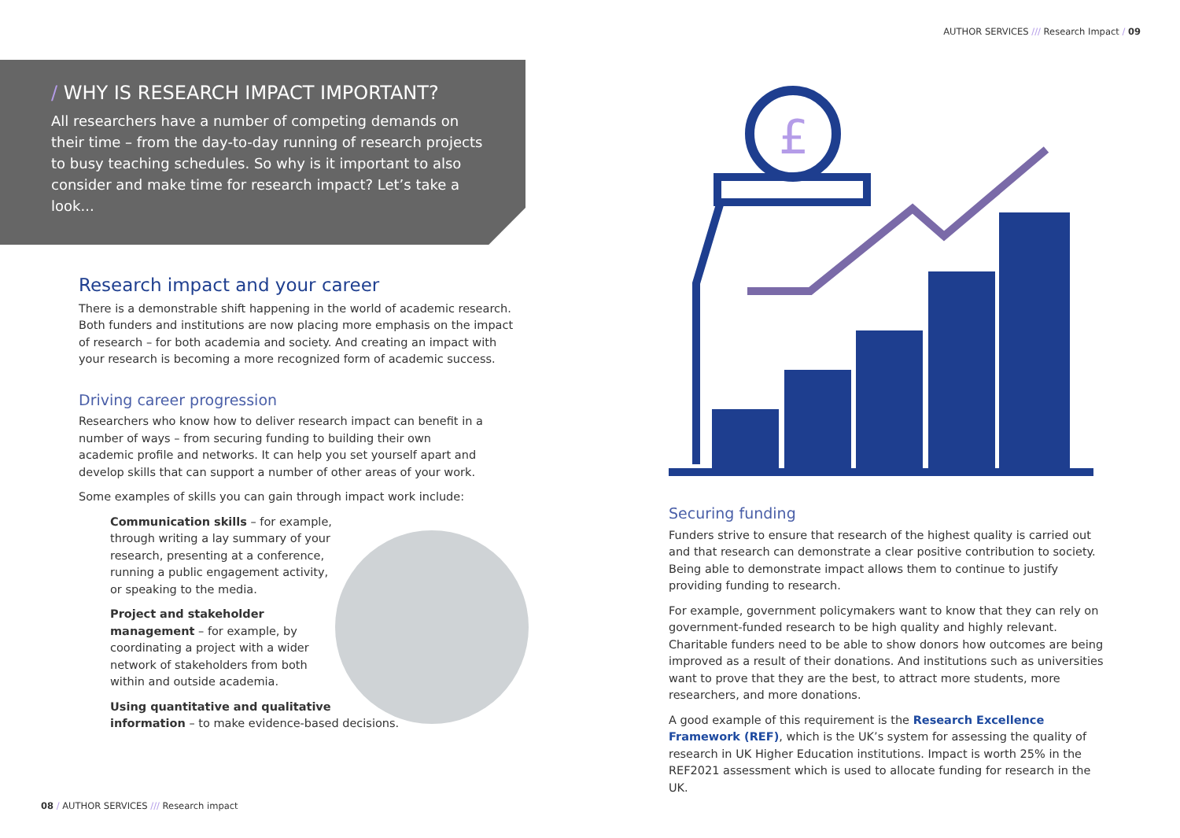/ WHY IS RESEARCH IMPACT IMPORTANT?
All researchers have a number of competing demands on their time – from the day-to-day running of research projects to busy teaching schedules. So why is it important to also consider and make time for research impact? Let’s take a look...
Research impact and your career
There is a demonstrable shift happening in the world of academic research. Both funders and institutions are now placing more emphasis on the impact of research – for both academia and society. And creating an impact with your research is becoming a more recognized form of academic success.
Driving career progression
Researchers who know how to deliver research impact can benefit in a number of ways – from securing funding to building their own academic profile and networks. It can help you set yourself apart and develop skills that can support a number of other areas of your work.
Some examples of skills you can gain through impact work include:
Communication skills – for example, through writing a lay summary of your research, presenting at a conference, running a public engagement activity, or speaking to the media.
Project and stakeholder management – for example, by coordinating a project with a wider network of stakeholders from both within and outside academia.
Using quantitative and qualitative information – to make evidence-based decisions.
08 / AUTHOR SERVICES /// Research impact
AUTHOR SERVICES /// Research Impact / 09
£
Securing funding
Funders strive to ensure that research of the highest quality is carried out and that research can demonstrate a clear positive contribution to society. Being able to demonstrate impact allows them to continue to justify providing funding to research.
For example, government policymakers want to know that they can rely on government-funded research to be high quality and highly relevant. Charitable funders need to be able to show donors how outcomes are being improved as a result of their donations. And institutions such as universities want to prove that they are the best, to attract more students, more researchers, and more donations.
A good example of this requirement is the Research Excellence Framework (REF), which is the UK’s system for assessing the quality of research in UK Higher Education institutions. Impact is worth 25% in the REF2021 assessment which is used to allocate funding for research in the UK.